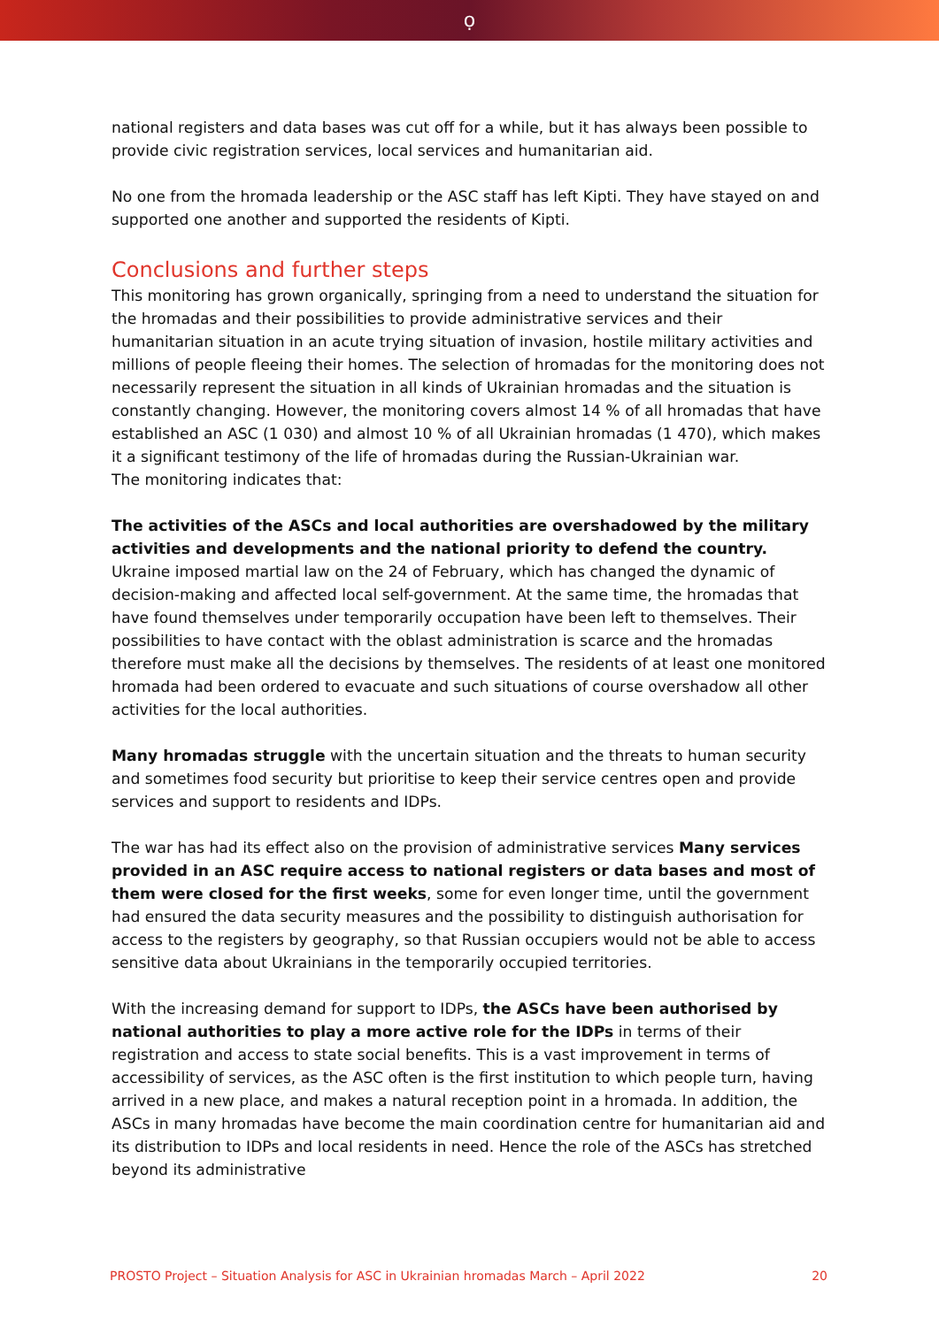ọ
national registers and data bases was cut off for a while, but it has always been possible to provide civic registration services, local services and humanitarian aid.
No one from the hromada leadership or the ASC staff has left Kipti. They have stayed on and supported one another and supported the residents of Kipti.
Conclusions and further steps
This monitoring has grown organically, springing from a need to understand the situation for the hromadas and their possibilities to provide administrative services and their humanitarian situation in an acute trying situation of invasion, hostile military activities and millions of people fleeing their homes. The selection of hromadas for the monitoring does not necessarily represent the situation in all kinds of Ukrainian hromadas and the situation is constantly changing. However, the monitoring covers almost 14 % of all hromadas that have established an ASC (1 030) and almost 10 % of all Ukrainian hromadas (1 470), which makes it a significant testimony of the life of hromadas during the Russian-Ukrainian war.
The monitoring indicates that:
The activities of the ASCs and local authorities are overshadowed by the military activities and developments and the national priority to defend the country. Ukraine imposed martial law on the 24 of February, which has changed the dynamic of decision-making and affected local self-government. At the same time, the hromadas that have found themselves under temporarily occupation have been left to themselves. Their possibilities to have contact with the oblast administration is scarce and the hromadas therefore must make all the decisions by themselves. The residents of at least one monitored hromada had been ordered to evacuate and such situations of course overshadow all other activities for the local authorities.
Many hromadas struggle with the uncertain situation and the threats to human security and sometimes food security but prioritise to keep their service centres open and provide services and support to residents and IDPs.
The war has had its effect also on the provision of administrative services Many services provided in an ASC require access to national registers or data bases and most of them were closed for the first weeks, some for even longer time, until the government had ensured the data security measures and the possibility to distinguish authorisation for access to the registers by geography, so that Russian occupiers would not be able to access sensitive data about Ukrainians in the temporarily occupied territories.
With the increasing demand for support to IDPs, the ASCs have been authorised by national authorities to play a more active role for the IDPs in terms of their registration and access to state social benefits. This is a vast improvement in terms of accessibility of services, as the ASC often is the first institution to which people turn, having arrived in a new place, and makes a natural reception point in a hromada. In addition, the ASCs in many hromadas have become the main coordination centre for humanitarian aid and its distribution to IDPs and local residents in need. Hence the role of the ASCs has stretched beyond its administrative
PROSTO Project – Situation Analysis for ASC in Ukrainian hromadas March – April 2022 20